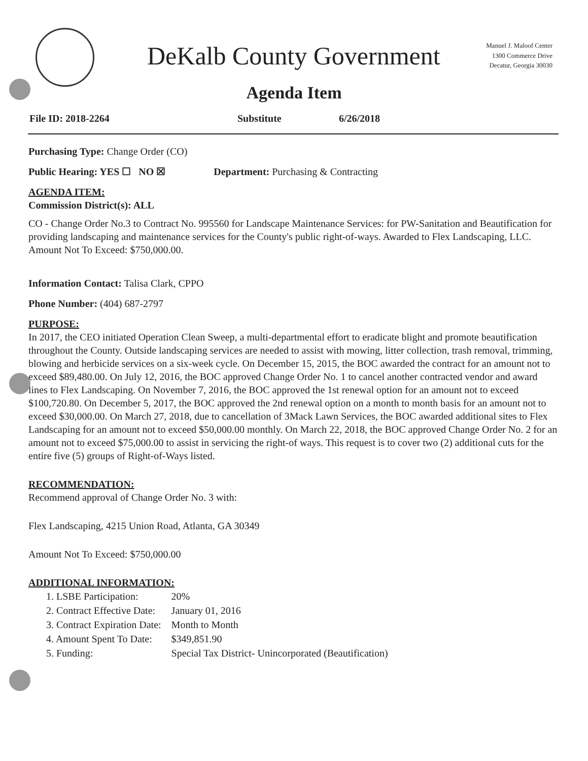DeKalb County Government
Manuel J. Maloof Center
1300 Commerce Drive
Decatur, Georgia 30030
Agenda Item
File ID: 2018-2264 Substitute 6/26/2018
Purchasing Type: Change Order (CO)
Public Hearing: YES ☐ NO ☒ Department: Purchasing & Contracting
AGENDA ITEM:
Commission District(s): ALL
CO - Change Order No.3 to Contract No. 995560 for Landscape Maintenance Services: for PW-Sanitation and Beautification for providing landscaping and maintenance services for the County's public right-of-ways. Awarded to Flex Landscaping, LLC. Amount Not To Exceed: $750,000.00.
Information Contact: Talisa Clark, CPPO
Phone Number: (404) 687-2797
PURPOSE:
In 2017, the CEO initiated Operation Clean Sweep, a multi-departmental effort to eradicate blight and promote beautification throughout the County. Outside landscaping services are needed to assist with mowing, litter collection, trash removal, trimming, blowing and herbicide services on a six-week cycle. On December 15, 2015, the BOC awarded the contract for an amount not to exceed $89,480.00. On July 12, 2016, the BOC approved Change Order No. 1 to cancel another contracted vendor and award lines to Flex Landscaping. On November 7, 2016, the BOC approved the 1st renewal option for an amount not to exceed $100,720.80. On December 5, 2017, the BOC approved the 2nd renewal option on a month to month basis for an amount not to exceed $30,000.00. On March 27, 2018, due to cancellation of 3Mack Lawn Services, the BOC awarded additional sites to Flex Landscaping for an amount not to exceed $50,000.00 monthly. On March 22, 2018, the BOC approved Change Order No. 2 for an amount not to exceed $75,000.00 to assist in servicing the right-of ways. This request is to cover two (2) additional cuts for the entire five (5) groups of Right-of-Ways listed.
RECOMMENDATION:
Recommend approval of Change Order No. 3 with:
Flex Landscaping, 4215 Union Road, Atlanta, GA 30349
Amount Not To Exceed: $750,000.00
ADDITIONAL INFORMATION:
| 1. LSBE Participation: | 20% |
| 2. Contract Effective Date: | January 01, 2016 |
| 3. Contract Expiration Date: | Month to Month |
| 4. Amount Spent To Date: | $349,851.90 |
| 5. Funding: | Special Tax District- Unincorporated (Beautification) |